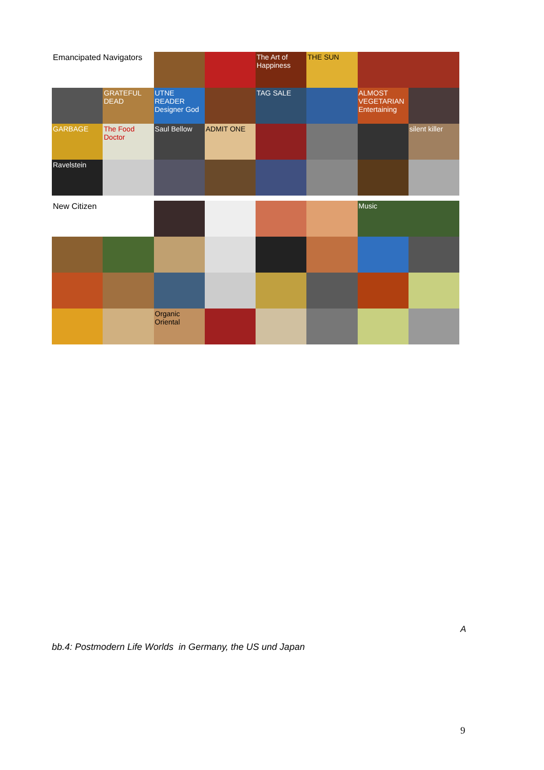Emancipated Navigators
The Art of Happiness
THE SUN
GRATEFUL DEAD
UTNE READER Designer God
TAG SALE
ALMOST VEGETARIAN Entertaining
GARBAGE
The Food Doctor
Saul Bellow
ADMIT ONE
silent killer
Ravelstein
New Citizen
Music
Organic Oriental
A
bb.4: Postmodern Life Worlds in Germany, the US und Japan
9